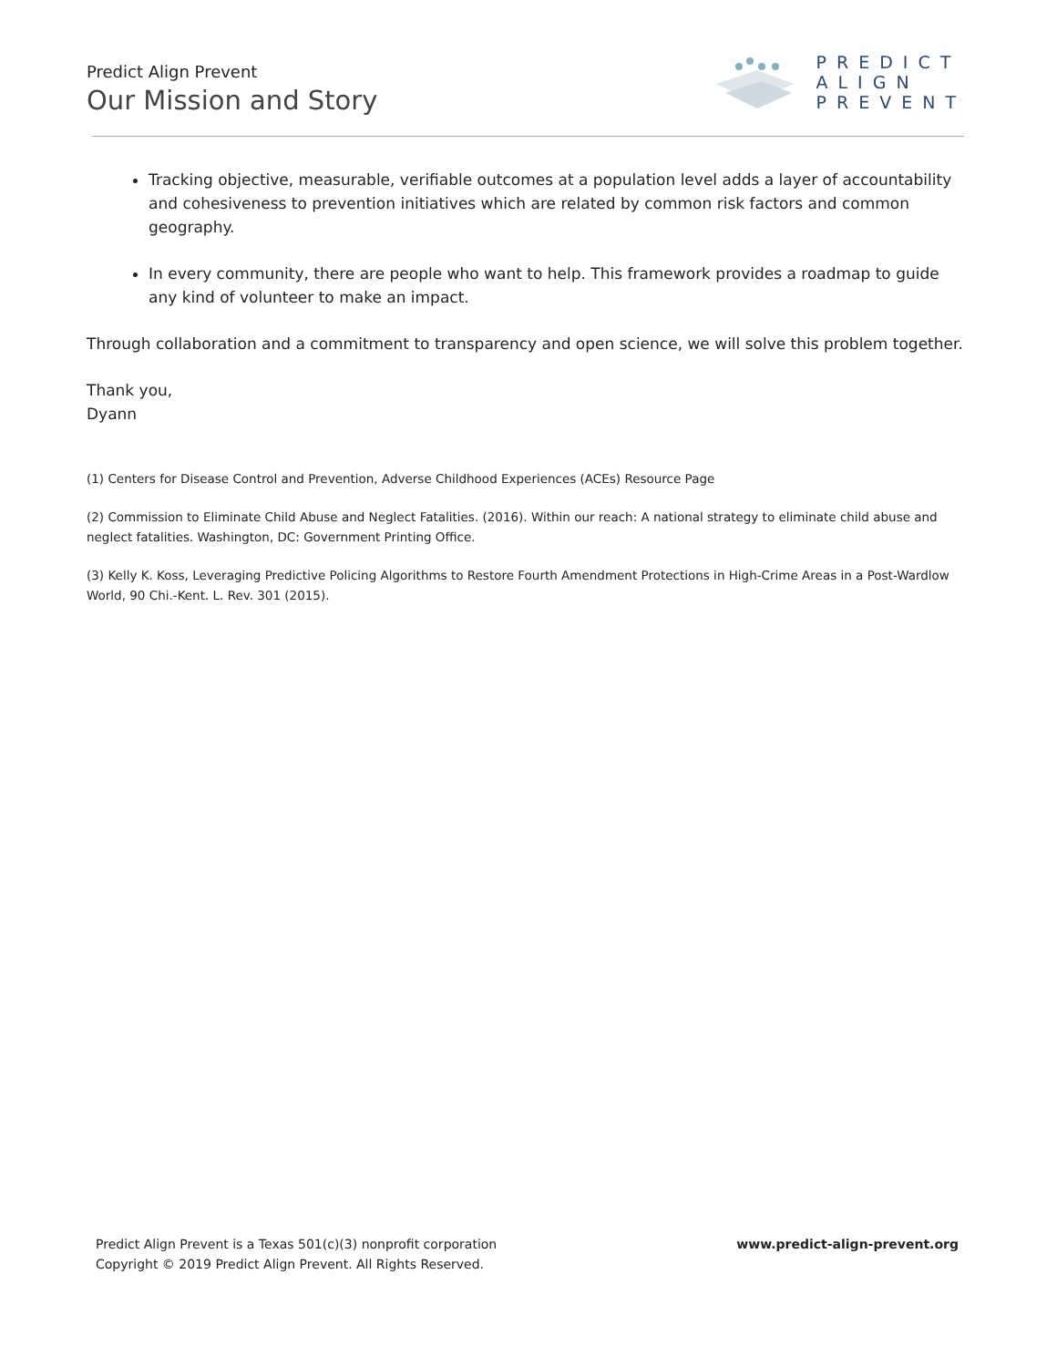Predict Align Prevent
Our Mission and Story
PREDICT
ALIGN
PREVENT
Tracking objective, measurable, verifiable outcomes at a population level adds a layer of accountability and cohesiveness to prevention initiatives which are related by common risk factors and common geography.
In every community, there are people who want to help. This framework provides a roadmap to guide any kind of volunteer to make an impact.
Through collaboration and a commitment to transparency and open science, we will solve this problem together.
Thank you,
Dyann
(1) Centers for Disease Control and Prevention, Adverse Childhood Experiences (ACEs) Resource Page
(2) Commission to Eliminate Child Abuse and Neglect Fatalities. (2016). Within our reach: A national strategy to eliminate child abuse and neglect fatalities. Washington, DC: Government Printing Office.
(3) Kelly K. Koss, Leveraging Predictive Policing Algorithms to Restore Fourth Amendment Protections in High-Crime Areas in a Post-Wardlow World, 90 Chi.-Kent. L. Rev. 301 (2015).
Predict Align Prevent is a Texas 501(c)(3) nonprofit corporation
Copyright © 2019 Predict Align Prevent. All Rights Reserved.
www.predict-align-prevent.org